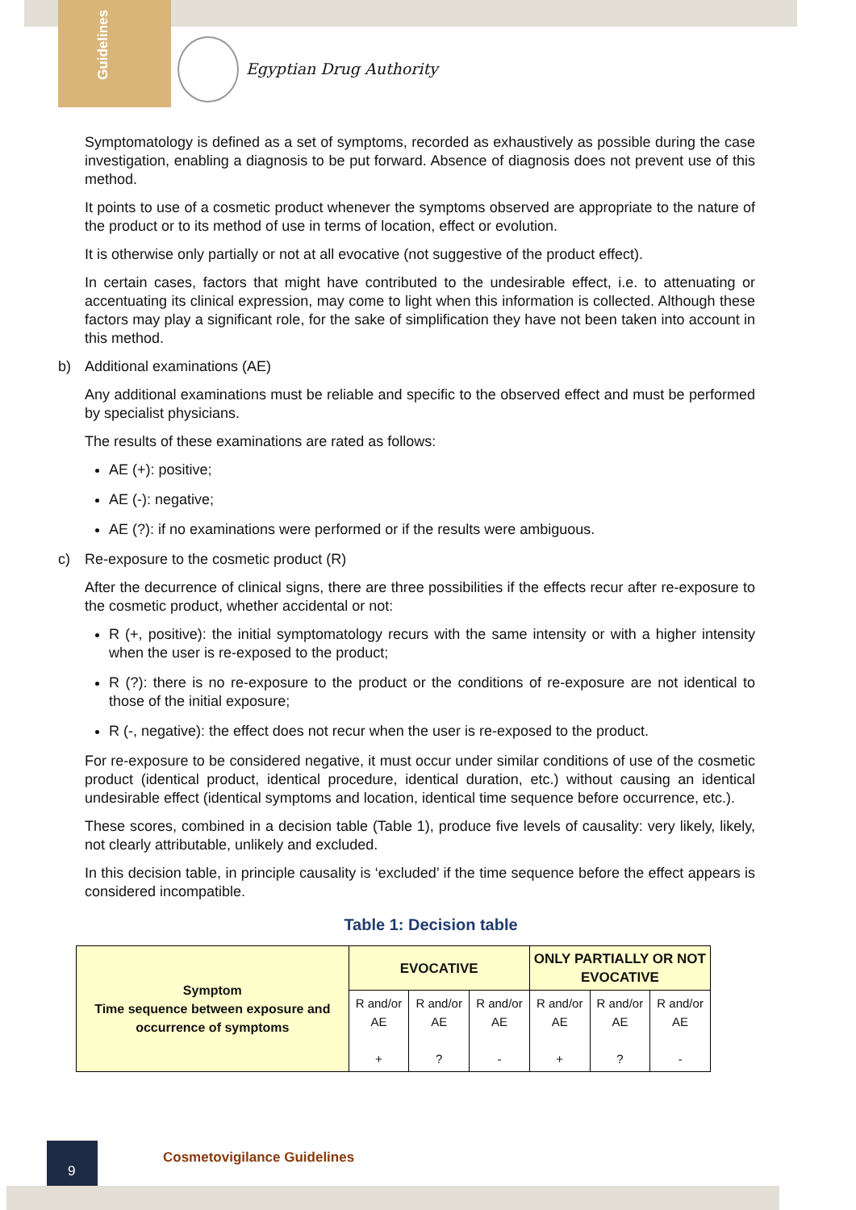Guidelines
Egyptian Drug Authority
Symptomatology is defined as a set of symptoms, recorded as exhaustively as possible during the case investigation, enabling a diagnosis to be put forward. Absence of diagnosis does not prevent use of this method.
It points to use of a cosmetic product whenever the symptoms observed are appropriate to the nature of the product or to its method of use in terms of location, effect or evolution.
It is otherwise only partially or not at all evocative (not suggestive of the product effect).
In certain cases, factors that might have contributed to the undesirable effect, i.e. to attenuating or accentuating its clinical expression, may come to light when this information is collected. Although these factors may play a significant role, for the sake of simplification they have not been taken into account in this method.
b) Additional examinations (AE)
Any additional examinations must be reliable and specific to the observed effect and must be performed by specialist physicians.
The results of these examinations are rated as follows:
AE (+): positive;
AE (-): negative;
AE (?): if no examinations were performed or if the results were ambiguous.
c) Re-exposure to the cosmetic product (R)
After the decurrence of clinical signs, there are three possibilities if the effects recur after re-exposure to the cosmetic product, whether accidental or not:
R (+, positive): the initial symptomatology recurs with the same intensity or with a higher intensity when the user is re-exposed to the product;
R (?): there is no re-exposure to the product or the conditions of re-exposure are not identical to those of the initial exposure;
R (-, negative): the effect does not recur when the user is re-exposed to the product.
For re-exposure to be considered negative, it must occur under similar conditions of use of the cosmetic product (identical product, identical procedure, identical duration, etc.) without causing an identical undesirable effect (identical symptoms and location, identical time sequence before occurrence, etc.).
These scores, combined in a decision table (Table 1), produce five levels of causality: very likely, likely, not clearly attributable, unlikely and excluded.
In this decision table, in principle causality is ‘excluded’ if the time sequence before the effect appears is considered incompatible.
Table 1: Decision table
| Symptom Time sequence between exposure and occurrence of symptoms | EVOCATIVE | | | ONLY PARTIALLY OR NOT EVOCATIVE | | |
| --- | --- | --- | --- | --- | --- | --- |
| | R and/or AE + | R and/or AE ? | R and/or AE - | R and/or AE + | R and/or AE ? | R and/or AE - |
9
Cosmetovigilance Guidelines